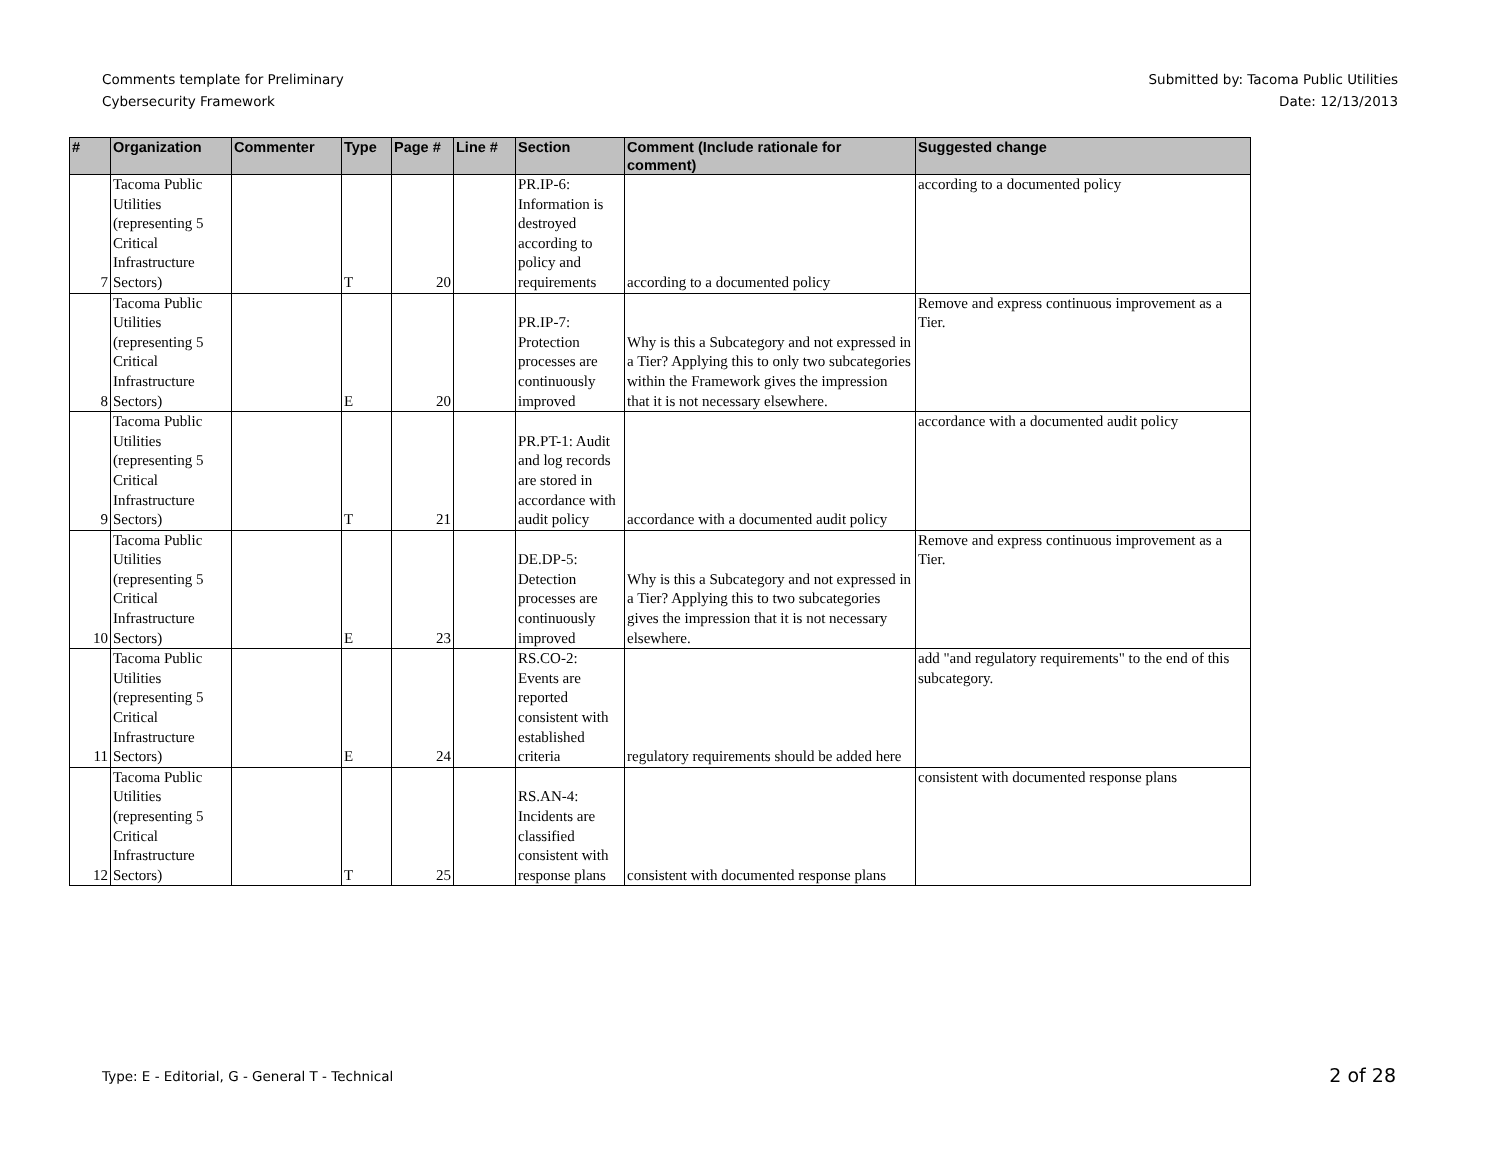Comments template for Preliminary
Cybersecurity Framework
Submitted by: Tacoma Public Utilities
Date: 12/13/2013
| # | Organization | Commenter | Type | Page # | Line # | Section | Comment (Include rationale for comment) | Suggested change |
| --- | --- | --- | --- | --- | --- | --- | --- | --- |
| 7 | Tacoma Public Utilities (representing 5 Critical Infrastructure Sectors) | | T | 20 | | PR.IP-6: Information is destroyed according to policy and requirements | according to a documented policy | according to a documented policy |
| 8 | Tacoma Public Utilities (representing 5 Critical Infrastructure Sectors) | | E | 20 | | PR.IP-7: Protection processes are continuously improved | Why is this a Subcategory and not expressed in a Tier? Applying this to only two subcategories within the Framework gives the impression that it is not necessary elsewhere. | Remove and express continuous improvement as a Tier. |
| 9 | Tacoma Public Utilities (representing 5 Critical Infrastructure Sectors) | | T | 21 | | PR.PT-1: Audit and log records are stored in accordance with audit policy | accordance with a documented audit policy | accordance with a documented audit policy |
| 10 | Tacoma Public Utilities (representing 5 Critical Infrastructure Sectors) | | E | 23 | | DE.DP-5: Detection processes are continuously improved | Why is this a Subcategory and not expressed in a Tier? Applying this to two subcategories gives the impression that it is not necessary elsewhere. | Remove and express continuous improvement as a Tier. |
| 11 | Tacoma Public Utilities (representing 5 Critical Infrastructure Sectors) | | E | 24 | | RS.CO-2: Events are reported consistent with established criteria | regulatory requirements should be added here | add "and regulatory requirements" to the end of this subcategory. |
| 12 | Tacoma Public Utilities (representing 5 Critical Infrastructure Sectors) | | T | 25 | | RS.AN-4: Incidents are classified consistent with response plans | consistent with documented response plans | consistent with documented response plans |
Type: E - Editorial, G - General T - Technical
2 of 28